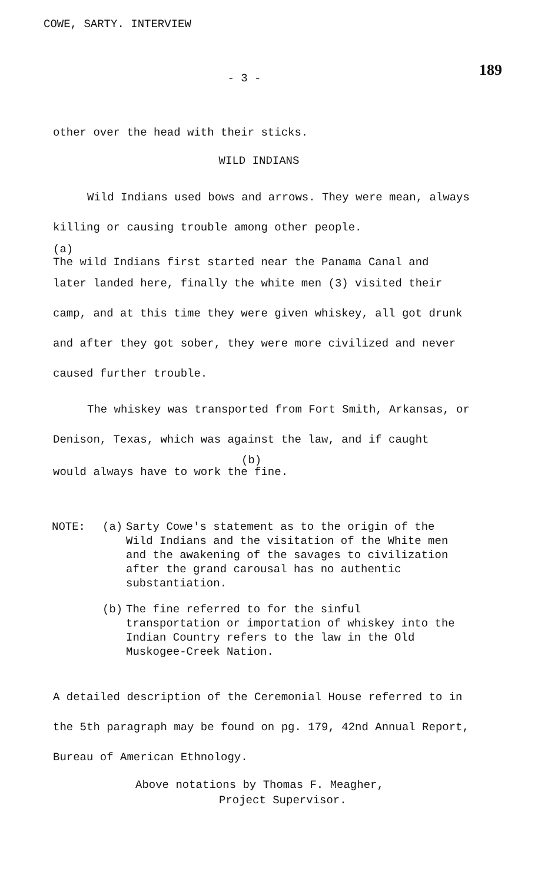COWE, SARTY. INTERVIEW
189
- 3 -
other over the head with their sticks.
WILD INDIANS
Wild Indians used bows and arrows. They were mean, always killing or causing trouble among other people.
(a)
The wild Indians first started near the Panama Canal and
later landed here, finally the white men (3) visited their camp, and at this time they were given whiskey, all got drunk and after they got sober, they were more civilized and never caused further trouble.
The whiskey was transported from Fort Smith, Arkansas, or Denison, Texas, which was against the law, and if caught
(b)
would always have to work the fine.
NOTE: (a) Sarty Cowe's statement as to the origin of the Wild Indians and the visitation of the White men and the awakening of the savages to civilization after the grand carousal has no authentic substantiation.
(b) The fine referred to for the sinful transportation or importation of whiskey into the Indian Country refers to the law in the Old Muskogee-Creek Nation.
A detailed description of the Ceremonial House referred to in the 5th paragraph may be found on pg. 179, 42nd Annual Report, Bureau of American Ethnology.
Above notations by Thomas F. Meagher,
Project Supervisor.